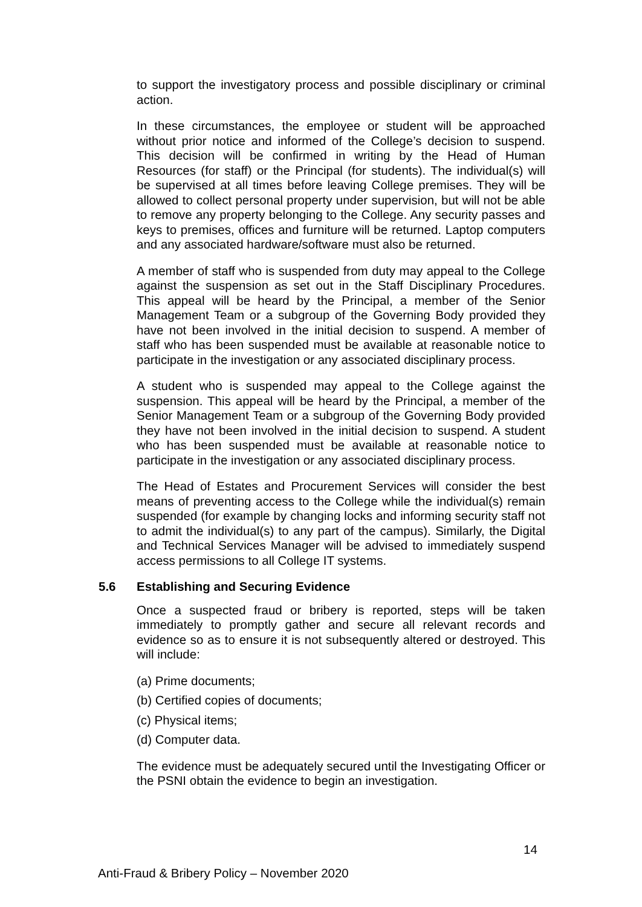to support the investigatory process and possible disciplinary or criminal action.
In these circumstances, the employee or student will be approached without prior notice and informed of the College’s decision to suspend. This decision will be confirmed in writing by the Head of Human Resources (for staff) or the Principal (for students). The individual(s) will be supervised at all times before leaving College premises. They will be allowed to collect personal property under supervision, but will not be able to remove any property belonging to the College. Any security passes and keys to premises, offices and furniture will be returned. Laptop computers and any associated hardware/software must also be returned.
A member of staff who is suspended from duty may appeal to the College against the suspension as set out in the Staff Disciplinary Procedures. This appeal will be heard by the Principal, a member of the Senior Management Team or a subgroup of the Governing Body provided they have not been involved in the initial decision to suspend. A member of staff who has been suspended must be available at reasonable notice to participate in the investigation or any associated disciplinary process.
A student who is suspended may appeal to the College against the suspension. This appeal will be heard by the Principal, a member of the Senior Management Team or a subgroup of the Governing Body provided they have not been involved in the initial decision to suspend. A student who has been suspended must be available at reasonable notice to participate in the investigation or any associated disciplinary process.
The Head of Estates and Procurement Services will consider the best means of preventing access to the College while the individual(s) remain suspended (for example by changing locks and informing security staff not to admit the individual(s) to any part of the campus). Similarly, the Digital and Technical Services Manager will be advised to immediately suspend access permissions to all College IT systems.
5.6 Establishing and Securing Evidence
Once a suspected fraud or bribery is reported, steps will be taken immediately to promptly gather and secure all relevant records and evidence so as to ensure it is not subsequently altered or destroyed. This will include:
(a) Prime documents;
(b) Certified copies of documents;
(c) Physical items;
(d) Computer data.
The evidence must be adequately secured until the Investigating Officer or the PSNI obtain the evidence to begin an investigation.
14
Anti-Fraud & Bribery Policy – November 2020